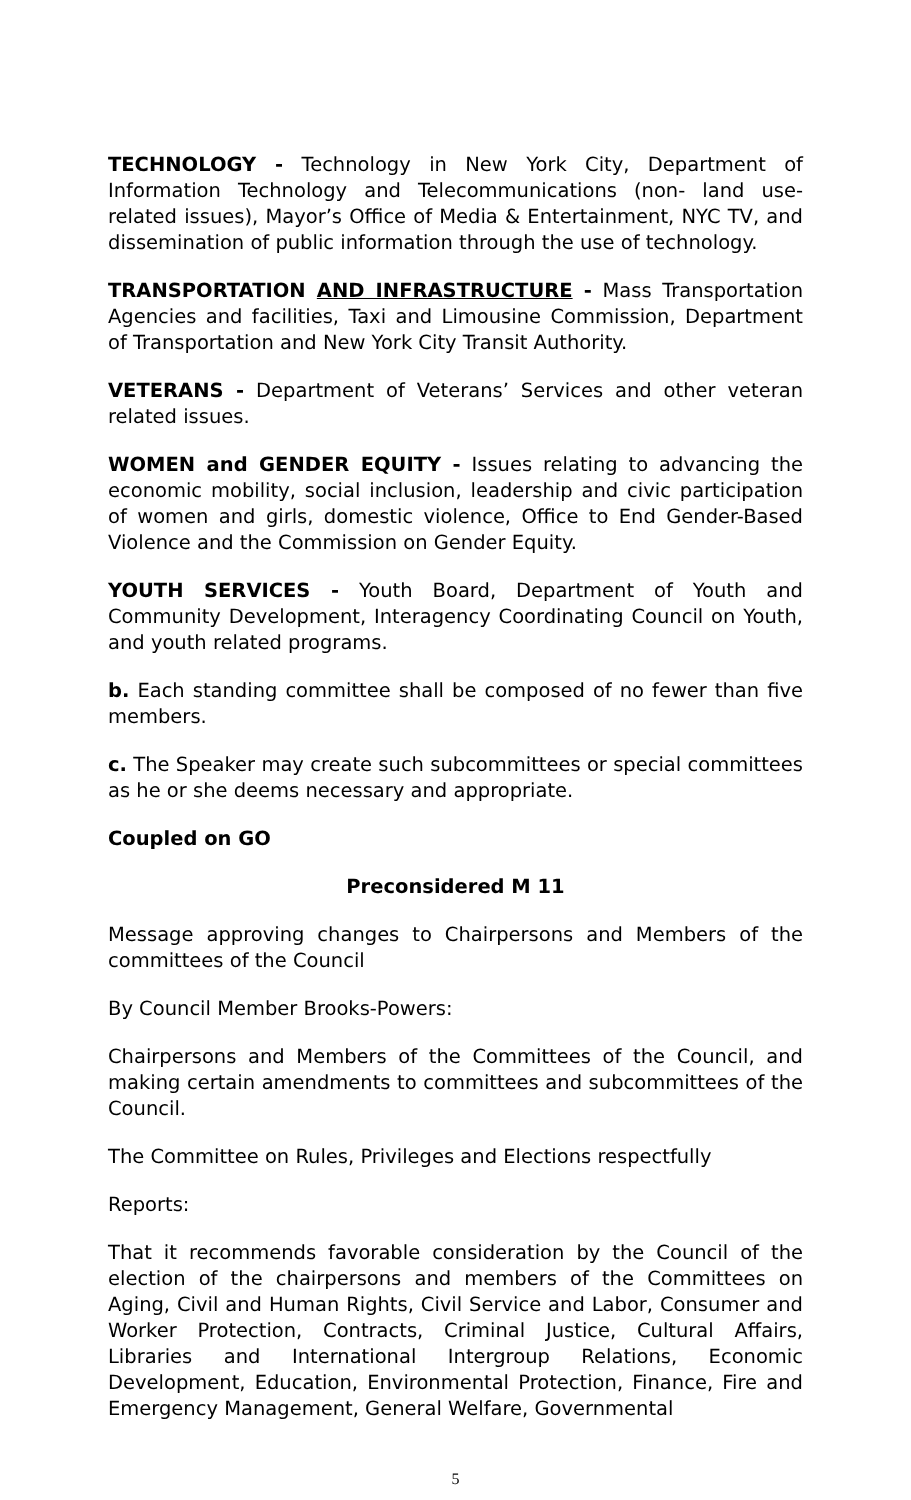TECHNOLOGY - Technology in New York City, Department of Information Technology and Telecommunications (non- land use-related issues), Mayor’s Office of Media & Entertainment, NYC TV, and dissemination of public information through the use of technology.
TRANSPORTATION AND INFRASTRUCTURE - Mass Transportation Agencies and facilities, Taxi and Limousine Commission, Department of Transportation and New York City Transit Authority.
VETERANS - Department of Veterans’ Services and other veteran related issues.
WOMEN and GENDER EQUITY - Issues relating to advancing the economic mobility, social inclusion, leadership and civic participation of women and girls, domestic violence, Office to End Gender-Based Violence and the Commission on Gender Equity.
YOUTH SERVICES - Youth Board, Department of Youth and Community Development, Interagency Coordinating Council on Youth, and youth related programs.
b. Each standing committee shall be composed of no fewer than five members.
c. The Speaker may create such subcommittees or special committees as he or she deems necessary and appropriate.
Coupled on GO
Preconsidered M 11
Message approving changes to Chairpersons and Members of the committees of the Council
By Council Member Brooks-Powers:
Chairpersons and Members of the Committees of the Council, and making certain amendments to committees and subcommittees of the Council.
The Committee on Rules, Privileges and Elections respectfully
Reports:
That it recommends favorable consideration by the Council of the election of the chairpersons and members of the Committees on Aging, Civil and Human Rights, Civil Service and Labor, Consumer and Worker Protection, Contracts, Criminal Justice, Cultural Affairs, Libraries and International Intergroup Relations, Economic Development, Education, Environmental Protection, Finance, Fire and Emergency Management, General Welfare, Governmental
5